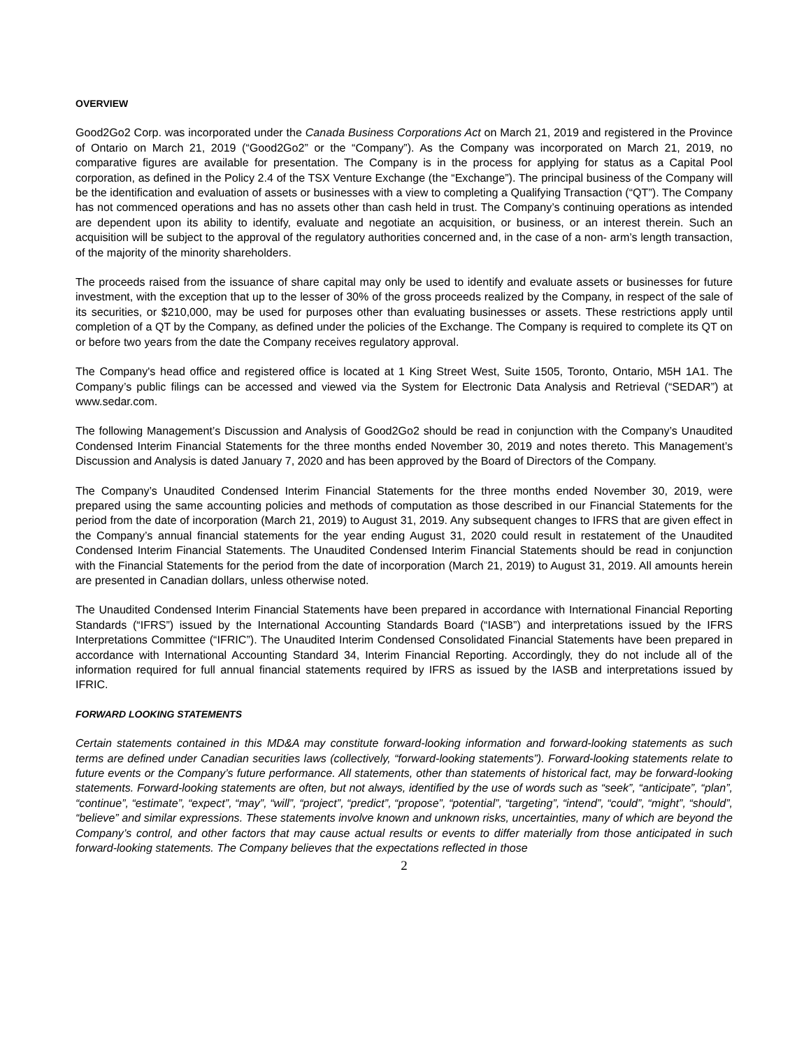OVERVIEW
Good2Go2 Corp. was incorporated under the Canada Business Corporations Act on March 21, 2019 and registered in the Province of Ontario on March 21, 2019 (“Good2Go2” or the “Company”). As the Company was incorporated on March 21, 2019, no comparative figures are available for presentation. The Company is in the process for applying for status as a Capital Pool corporation, as defined in the Policy 2.4 of the TSX Venture Exchange (the “Exchange”). The principal business of the Company will be the identification and evaluation of assets or businesses with a view to completing a Qualifying Transaction (“QT”). The Company has not commenced operations and has no assets other than cash held in trust. The Company’s continuing operations as intended are dependent upon its ability to identify, evaluate and negotiate an acquisition, or business, or an interest therein. Such an acquisition will be subject to the approval of the regulatory authorities concerned and, in the case of a non- arm’s length transaction, of the majority of the minority shareholders.
The proceeds raised from the issuance of share capital may only be used to identify and evaluate assets or businesses for future investment, with the exception that up to the lesser of 30% of the gross proceeds realized by the Company, in respect of the sale of its securities, or $210,000, may be used for purposes other than evaluating businesses or assets. These restrictions apply until completion of a QT by the Company, as defined under the policies of the Exchange. The Company is required to complete its QT on or before two years from the date the Company receives regulatory approval.
The Company's head office and registered office is located at 1 King Street West, Suite 1505, Toronto, Ontario, M5H 1A1. The Company’s public filings can be accessed and viewed via the System for Electronic Data Analysis and Retrieval (“SEDAR”) at www.sedar.com.
The following Management’s Discussion and Analysis of Good2Go2 should be read in conjunction with the Company’s Unaudited Condensed Interim Financial Statements for the three months ended November 30, 2019 and notes thereto. This Management’s Discussion and Analysis is dated January 7, 2020 and has been approved by the Board of Directors of the Company.
The Company’s Unaudited Condensed Interim Financial Statements for the three months ended November 30, 2019, were prepared using the same accounting policies and methods of computation as those described in our Financial Statements for the period from the date of incorporation (March 21, 2019) to August 31, 2019. Any subsequent changes to IFRS that are given effect in the Company’s annual financial statements for the year ending August 31, 2020 could result in restatement of the Unaudited Condensed Interim Financial Statements. The Unaudited Condensed Interim Financial Statements should be read in conjunction with the Financial Statements for the period from the date of incorporation (March 21, 2019) to August 31, 2019. All amounts herein are presented in Canadian dollars, unless otherwise noted.
The Unaudited Condensed Interim Financial Statements have been prepared in accordance with International Financial Reporting Standards (“IFRS”) issued by the International Accounting Standards Board (“IASB”) and interpretations issued by the IFRS Interpretations Committee (“IFRIC”). The Unaudited Interim Condensed Consolidated Financial Statements have been prepared in accordance with International Accounting Standard 34, Interim Financial Reporting. Accordingly, they do not include all of the information required for full annual financial statements required by IFRS as issued by the IASB and interpretations issued by IFRIC.
FORWARD LOOKING STATEMENTS
Certain statements contained in this MD&A may constitute forward-looking information and forward-looking statements as such terms are defined under Canadian securities laws (collectively, “forward-looking statements”). Forward-looking statements relate to future events or the Company’s future performance. All statements, other than statements of historical fact, may be forward-looking statements. Forward-looking statements are often, but not always, identified by the use of words such as “seek”, “anticipate”, “plan”, “continue”, “estimate”, “expect”, “may”, “will”, “project”, “predict”, “propose”, “potential”, “targeting”, “intend”, “could”, “might”, “should”, “believe” and similar expressions. These statements involve known and unknown risks, uncertainties, many of which are beyond the Company’s control, and other factors that may cause actual results or events to differ materially from those anticipated in such forward-looking statements. The Company believes that the expectations reflected in those
2